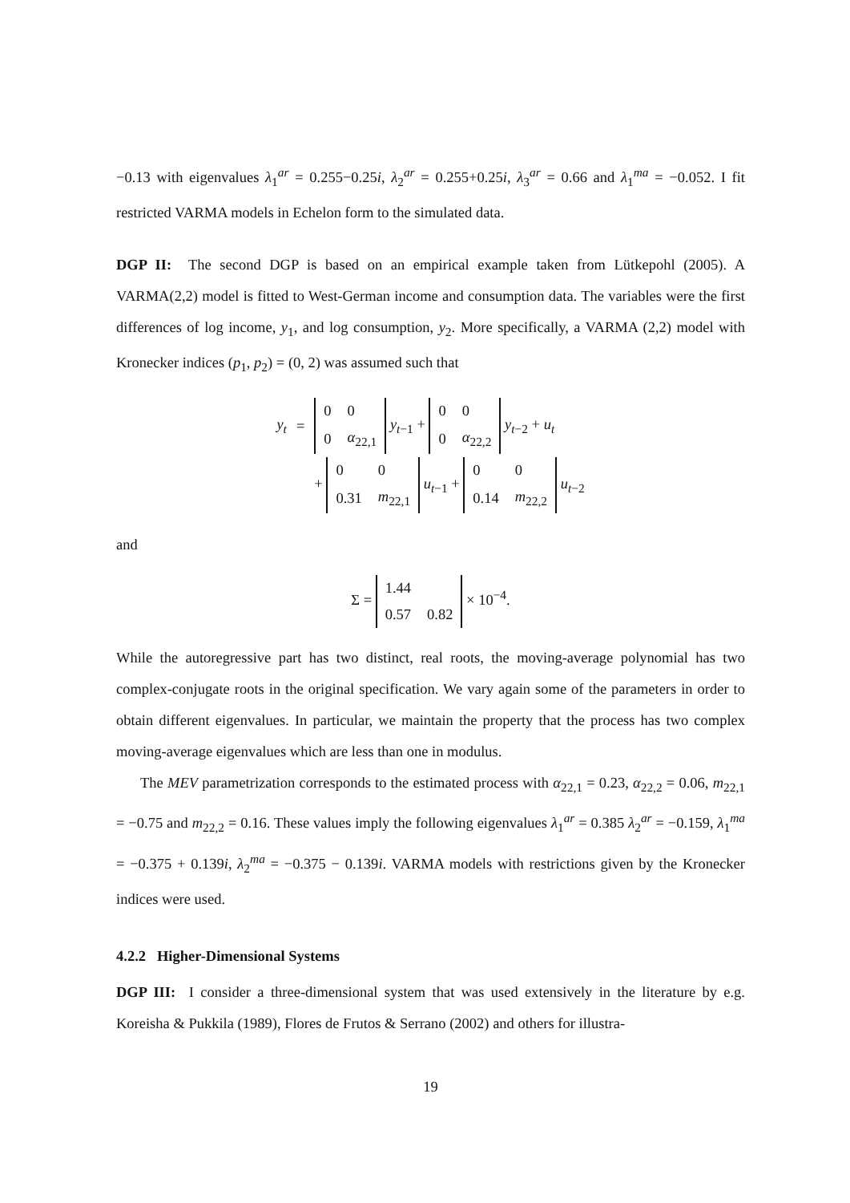−0.13 with eigenvalues λ<sub>1</sub><sup>ar</sup> = 0.255−0.25i, λ<sub>2</sub><sup>ar</sup> = 0.255+0.25i, λ<sub>3</sub><sup>ar</sup> = 0.66 and λ<sub>1</sub><sup>ma</sup> = −0.052. I fit restricted VARMA models in Echelon form to the simulated data.
DGP II: The second DGP is based on an empirical example taken from Lütkepohl (2005). A VARMA(2,2) model is fitted to West-German income and consumption data. The variables were the first differences of log income, y<sub>1</sub>, and log consumption, y<sub>2</sub>. More specifically, a VARMA (2,2) model with Kronecker indices (p<sub>1</sub>, p<sub>2</sub>) = (0, 2) was assumed such that
| y<sub>t</sub> | = | / 0 / 0 / / 0 / α<sub>22,1</sub> / y<sub>t−1</sub> + / 0 / 0 / / 0 / α<sub>22,2</sub> / y<sub>t−2</sub> + u<sub>t</sub> |
| | | + / 0 / 0 / / 0.31 / m<sub>22,1</sub> / u<sub>t−1</sub> + / 0 / 0 / / 0.14 / m<sub>22,2</sub> / u<sub>t−2</sub> |
and
Σ =
| 1.44 | |
| 0.57 | 0.82 |
× 10<sup>−4</sup>.
While the autoregressive part has two distinct, real roots, the moving-average polynomial has two complex-conjugate roots in the original specification. We vary again some of the parameters in order to obtain different eigenvalues. In particular, we maintain the property that the process has two complex moving-average eigenvalues which are less than one in modulus.
The MEV parametrization corresponds to the estimated process with α<sub>22,1</sub> = 0.23, α<sub>22,2</sub> = 0.06, m<sub>22,1</sub> = −0.75 and m<sub>22,2</sub> = 0.16. These values imply the following eigenvalues λ<sub>1</sub><sup>ar</sup> = 0.385 λ<sub>2</sub><sup>ar</sup> = −0.159, λ<sub>1</sub><sup>ma</sup> = −0.375 + 0.139i, λ<sub>2</sub><sup>ma</sup> = −0.375 − 0.139i. VARMA models with restrictions given by the Kronecker indices were used.
4.2.2 Higher-Dimensional Systems
DGP III: I consider a three-dimensional system that was used extensively in the literature by e.g. Koreisha & Pukkila (1989), Flores de Frutos & Serrano (2002) and others for illustra-
19